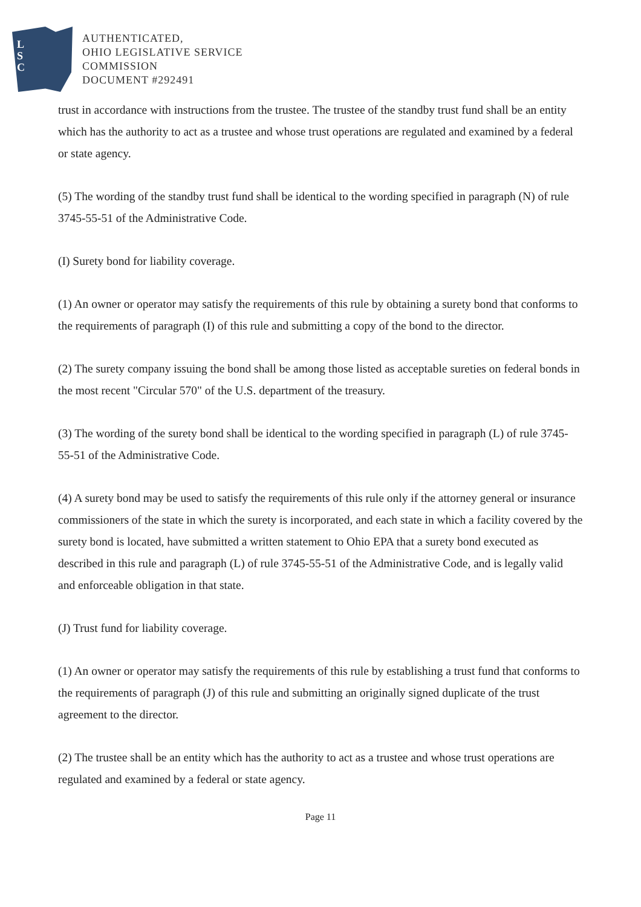L
S
C
AUTHENTICATED,
OHIO LEGISLATIVE SERVICE
COMMISSION
DOCUMENT #292491
trust in accordance with instructions from the trustee. The trustee of the standby trust fund shall be an entity which has the authority to act as a trustee and whose trust operations are regulated and examined by a federal or state agency.
(5) The wording of the standby trust fund shall be identical to the wording specified in paragraph (N) of rule 3745-55-51 of the Administrative Code.
(I) Surety bond for liability coverage.
(1) An owner or operator may satisfy the requirements of this rule by obtaining a surety bond that conforms to the requirements of paragraph (I) of this rule and submitting a copy of the bond to the director.
(2) The surety company issuing the bond shall be among those listed as acceptable sureties on federal bonds in the most recent "Circular 570" of the U.S. department of the treasury.
(3) The wording of the surety bond shall be identical to the wording specified in paragraph (L) of rule 3745-55-51 of the Administrative Code.
(4) A surety bond may be used to satisfy the requirements of this rule only if the attorney general or insurance commissioners of the state in which the surety is incorporated, and each state in which a facility covered by the surety bond is located, have submitted a written statement to Ohio EPA that a surety bond executed as described in this rule and paragraph (L) of rule 3745-55-51 of the Administrative Code, and is legally valid and enforceable obligation in that state.
(J) Trust fund for liability coverage.
(1) An owner or operator may satisfy the requirements of this rule by establishing a trust fund that conforms to the requirements of paragraph (J) of this rule and submitting an originally signed duplicate of the trust agreement to the director.
(2) The trustee shall be an entity which has the authority to act as a trustee and whose trust operations are regulated and examined by a federal or state agency.
Page 11